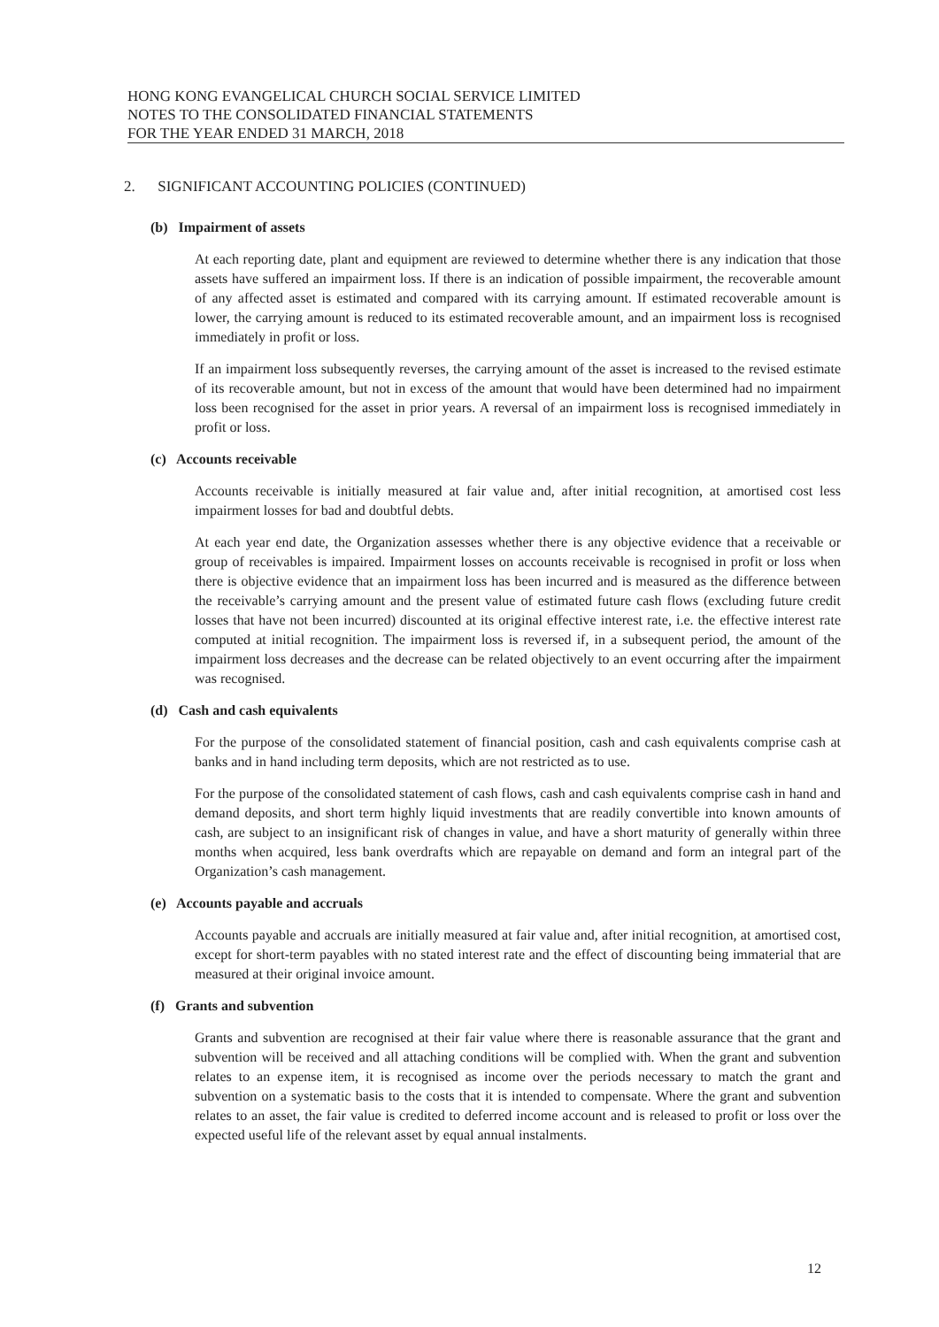HONG KONG EVANGELICAL CHURCH SOCIAL SERVICE LIMITED
NOTES TO THE CONSOLIDATED FINANCIAL STATEMENTS
FOR THE YEAR ENDED 31 MARCH, 2018
2. SIGNIFICANT ACCOUNTING POLICIES (CONTINUED)
(b) Impairment of assets
At each reporting date, plant and equipment are reviewed to determine whether there is any indication that those assets have suffered an impairment loss. If there is an indication of possible impairment, the recoverable amount of any affected asset is estimated and compared with its carrying amount. If estimated recoverable amount is lower, the carrying amount is reduced to its estimated recoverable amount, and an impairment loss is recognised immediately in profit or loss.
If an impairment loss subsequently reverses, the carrying amount of the asset is increased to the revised estimate of its recoverable amount, but not in excess of the amount that would have been determined had no impairment loss been recognised for the asset in prior years. A reversal of an impairment loss is recognised immediately in profit or loss.
(c) Accounts receivable
Accounts receivable is initially measured at fair value and, after initial recognition, at amortised cost less impairment losses for bad and doubtful debts.
At each year end date, the Organization assesses whether there is any objective evidence that a receivable or group of receivables is impaired. Impairment losses on accounts receivable is recognised in profit or loss when there is objective evidence that an impairment loss has been incurred and is measured as the difference between the receivable’s carrying amount and the present value of estimated future cash flows (excluding future credit losses that have not been incurred) discounted at its original effective interest rate, i.e. the effective interest rate computed at initial recognition. The impairment loss is reversed if, in a subsequent period, the amount of the impairment loss decreases and the decrease can be related objectively to an event occurring after the impairment was recognised.
(d) Cash and cash equivalents
For the purpose of the consolidated statement of financial position, cash and cash equivalents comprise cash at banks and in hand including term deposits, which are not restricted as to use.
For the purpose of the consolidated statement of cash flows, cash and cash equivalents comprise cash in hand and demand deposits, and short term highly liquid investments that are readily convertible into known amounts of cash, are subject to an insignificant risk of changes in value, and have a short maturity of generally within three months when acquired, less bank overdrafts which are repayable on demand and form an integral part of the Organization’s cash management.
(e) Accounts payable and accruals
Accounts payable and accruals are initially measured at fair value and, after initial recognition, at amortised cost, except for short-term payables with no stated interest rate and the effect of discounting being immaterial that are measured at their original invoice amount.
(f) Grants and subvention
Grants and subvention are recognised at their fair value where there is reasonable assurance that the grant and subvention will be received and all attaching conditions will be complied with. When the grant and subvention relates to an expense item, it is recognised as income over the periods necessary to match the grant and subvention on a systematic basis to the costs that it is intended to compensate. Where the grant and subvention relates to an asset, the fair value is credited to deferred income account and is released to profit or loss over the expected useful life of the relevant asset by equal annual instalments.
12